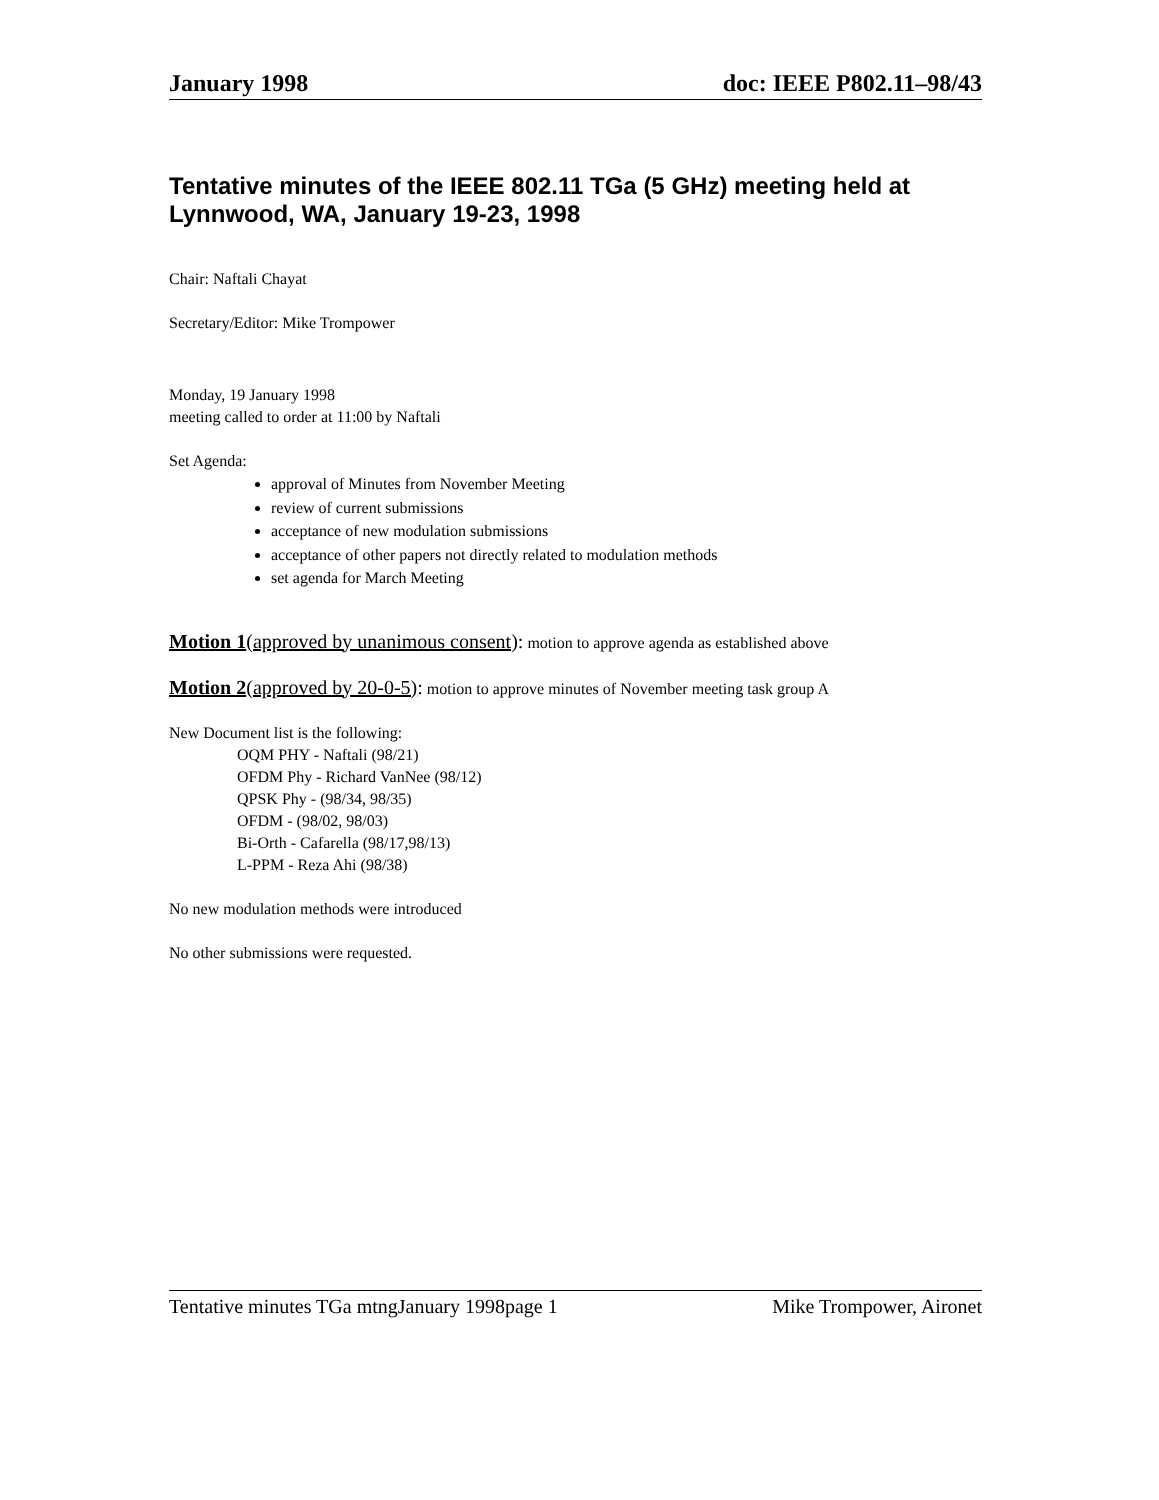January 1998 doc: IEEE P802.11–98/43
Tentative minutes of the IEEE 802.11 TGa (5 GHz) meeting held at Lynnwood, WA, January 19-23, 1998
Chair: Naftali Chayat
Secretary/Editor: Mike Trompower
Monday, 19 January 1998
meeting called to order at 11:00 by Naftali
Set Agenda:
approval of Minutes from November Meeting
review of current submissions
acceptance of new modulation submissions
acceptance of other papers not directly related to modulation methods
set agenda for March Meeting
Motion 1(approved by unanimous consent): motion to approve agenda as established above
Motion 2(approved by 20-0-5): motion to approve minutes of November meeting task group A
New Document list is the following:
OQM PHY - Naftali (98/21)
OFDM Phy - Richard VanNee (98/12)
QPSK Phy - (98/34, 98/35)
OFDM - (98/02, 98/03)
Bi-Orth - Cafarella (98/17,98/13)
L-PPM - Reza Ahi (98/38)
No new modulation methods were introduced
No other submissions were requested.
Tentative minutes TGa mtngJanuary 1998page 1 Mike Trompower, Aironet